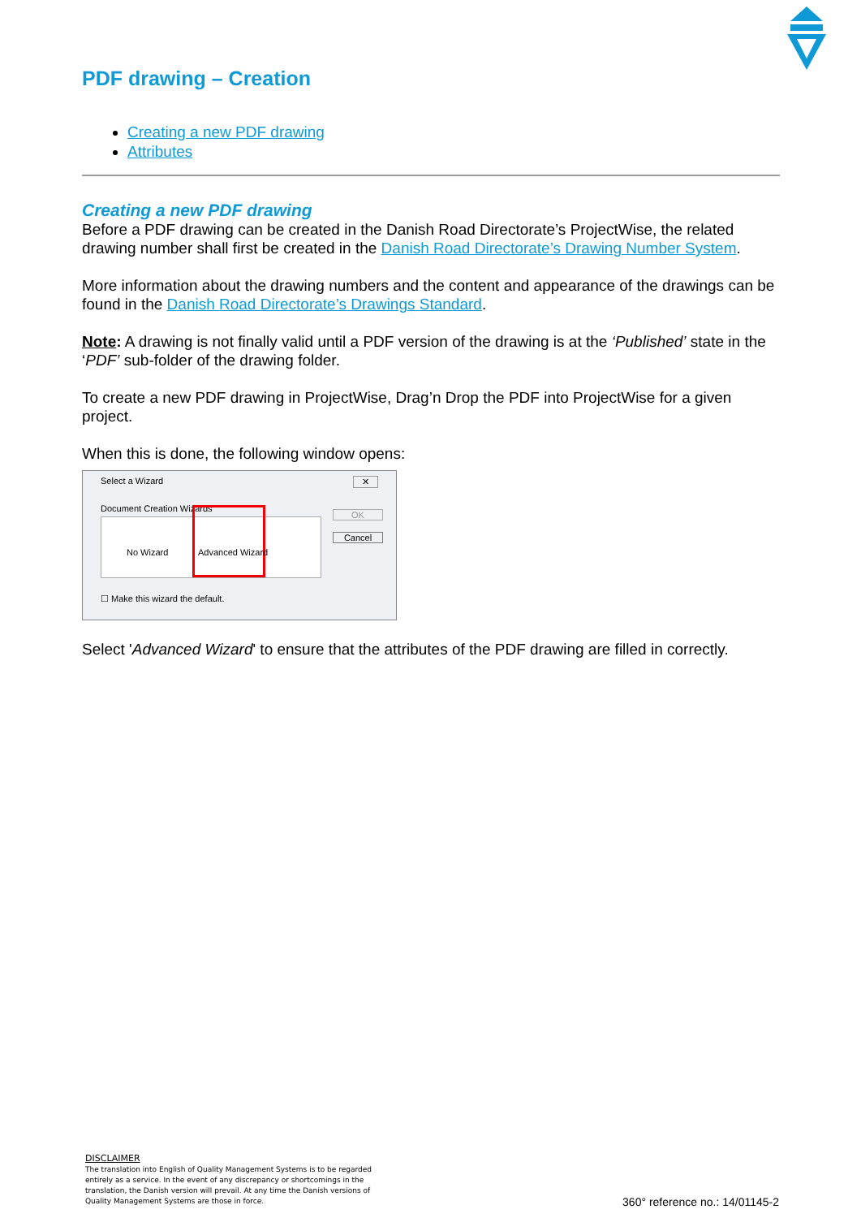PDF drawing – Creation
Creating a new PDF drawing
Attributes
Creating a new PDF drawing
Before a PDF drawing can be created in the Danish Road Directorate’s ProjectWise, the related drawing number shall first be created in the Danish Road Directorate’s Drawing Number System.
More information about the drawing numbers and the content and appearance of the drawings can be found in the Danish Road Directorate’s Drawings Standard.
Note: A drawing is not finally valid until a PDF version of the drawing is at the ‘Published’ state in the ‘PDF’ sub-folder of the drawing folder.
To create a new PDF drawing in ProjectWise, Drag’n Drop the PDF into ProjectWise for a given project.
When this is done, the following window opens:
Select a Wizard ✕
Document Creation Wizards
No Wizard Advanced Wizard
OK
Cancel
☐ Make this wizard the default.
Select 'Advanced Wizard' to ensure that the attributes of the PDF drawing are filled in correctly.
DISCLAIMER
The translation into English of Quality Management Systems is to be regarded entirely as a service. In the event of any discrepancy or shortcomings in the translation, the Danish version will prevail. At any time the Danish versions of Quality Management Systems are those in force.
360° reference no.: 14/01145-2